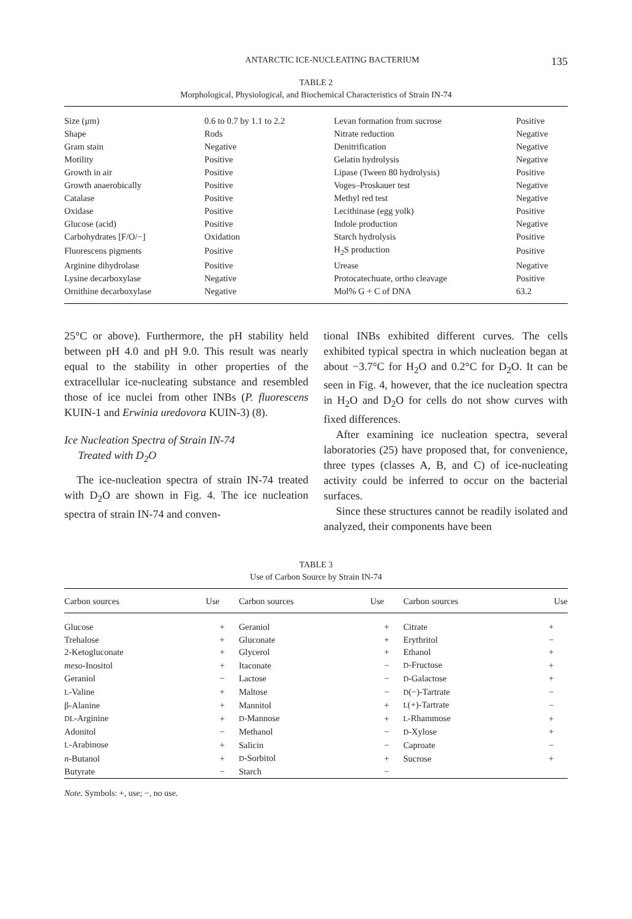ANTARCTIC ICE-NUCLEATING BACTERIUM 135
TABLE 2
Morphological, Physiological, and Biochemical Characteristics of Strain IN-74
| Size (μm) | 0.6 to 0.7 by 1.1 to 2.2 | Levan formation from sucrose | Positive |
| Shape | Rods | Nitrate reduction | Negative |
| Gram stain | Negative | Denitrification | Negative |
| Motility | Positive | Gelatin hydrolysis | Negative |
| Growth in air | Positive | Lipase (Tween 80 hydrolysis) | Positive |
| Growth anaerobically | Positive | Voges–Proskauer test | Negative |
| Catalase | Positive | Methyl red test | Negative |
| Oxidase | Positive | Lecithinase (egg yolk) | Positive |
| Glucose (acid) | Positive | Indole production | Negative |
| Carbohydrates [F/O/−] | Oxidation | Starch hydrolysis | Positive |
| Fluorescens pigments | Positive | H<sub>2</sub>S production | Positive |
| Arginine dihydrolase | Positive | Urease | Negative |
| Lysine decarboxylase | Negative | Protocatechuate, ortho cleavage | Positive |
| Ornithine decarboxylase | Negative | Mol% G + C of DNA | 63.2 |
25°C or above). Furthermore, the pH stability held between pH 4.0 and pH 9.0. This result was nearly equal to the stability in other properties of the extracellular ice-nucleating substance and resembled those of ice nuclei from other INBs (P. fluorescens KUIN-1 and Erwinia uredovora KUIN-3) (8).
Ice Nucleation Spectra of Strain IN-74
Treated with D<sub>2</sub>O
The ice-nucleation spectra of strain IN-74 treated with D<sub>2</sub>O are shown in Fig. 4. The ice nucleation spectra of strain IN-74 and conven-
tional INBs exhibited different curves. The cells exhibited typical spectra in which nucleation began at about −3.7°C for H<sub>2</sub>O and 0.2°C for D<sub>2</sub>O. It can be seen in Fig. 4, however, that the ice nucleation spectra in H<sub>2</sub>O and D<sub>2</sub>O for cells do not show curves with fixed differences.
After examining ice nucleation spectra, several laboratories (25) have proposed that, for convenience, three types (classes A, B, and C) of ice-nucleating activity could be inferred to occur on the bacterial surfaces.
Since these structures cannot be readily isolated and analyzed, their components have been
TABLE 3
Use of Carbon Source by Strain IN-74
| Carbon sources | Use | Carbon sources | Use | Carbon sources | Use |
| --- | --- | --- | --- | --- | --- |
| Glucose | + | Geraniol | + | Citrate | + |
| Trehalose | + | Gluconate | + | Erythritol | − |
| 2-Ketogluconate | + | Glycerol | + | Ethanol | + |
| meso -Inositol | + | Itaconate | − | D -Fructose | + |
| Geraniol | − | Lactose | − | D -Galactose | + |
| L -Valine | + | Maltose | − | D (−)-Tartrate | − |
| β-Alanine | + | Mannitol | + | L (+)-Tartrate | − |
| DL -Arginine | + | D -Mannose | + | L -Rhammose | + |
| Adonitol | − | Methanol | − | D -Xylose | + |
| L -Arabinose | + | Salicin | − | Caproate | − |
| n -Butanol | + | D -Sorbitol | + | Sucrose | + |
| Butyrate | − | Starch | − | | |
Note. Symbols: +, use; −, no use.